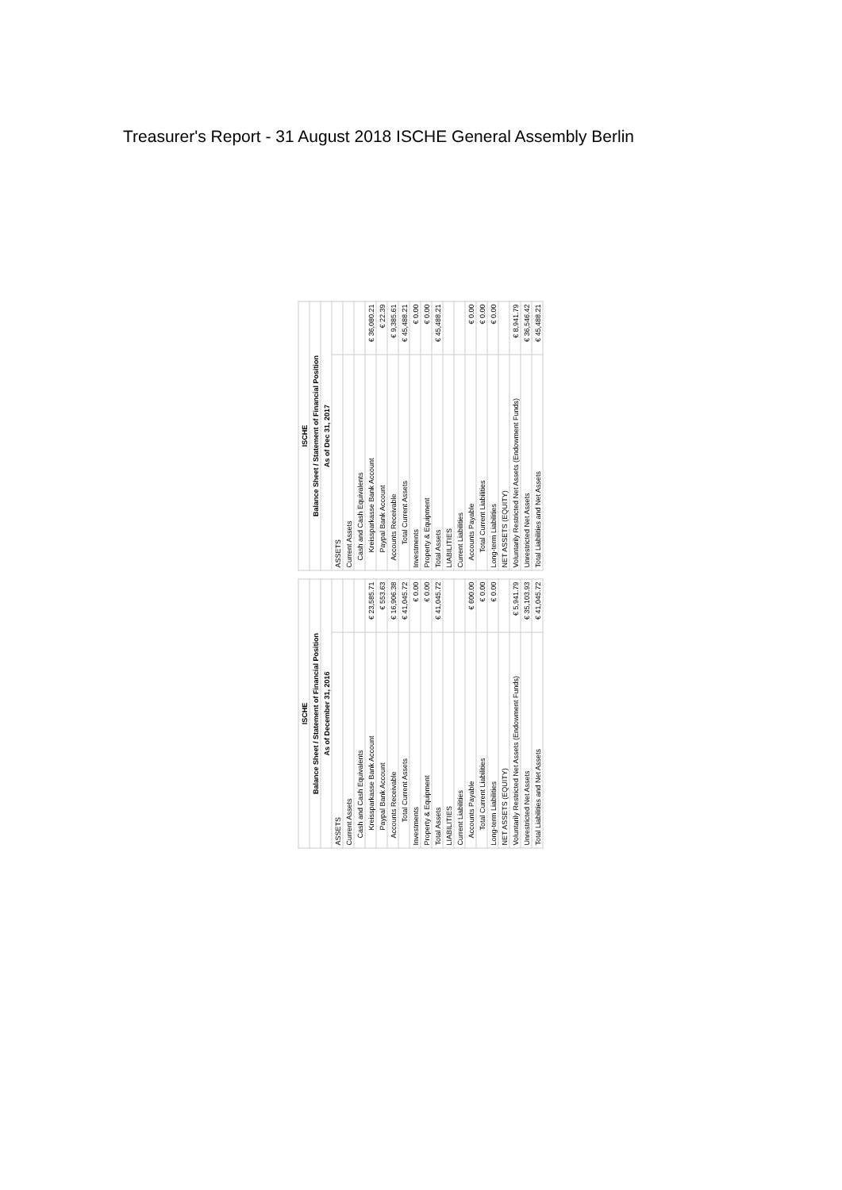Treasurer's Report - 31 August 2018 ISCHE General Assembly Berlin
| ISCHE | |
| --- | --- |
| Balance Sheet / Statement of Financial Position | |
| As of December 31, 2016 | |
| ASSETS | |
| Current Assets | |
| Cash and Cash Equivalents | |
| Kreissparkasse Bank Account | € 23,585.71 |
| Paypal Bank Account | € 553.63 |
| Accounts Receivable | € 16,906.38 |
| Total Current Assets | € 41,045.72 |
| Investments | € 0.00 |
| Property & Equipment | € 0.00 |
| Total Assets | € 41,045.72 |
| LIABILITIES | |
| Current Liabilities | |
| Accounts Payable | € 600.00 |
| Total Current Liabilities | € 0.00 |
| Long-term Liabilities | € 0.00 |
| NET ASSETS (EQUITY) | |
| Voluntarily Restricted Net Assets (Endowment Funds) | € 5,941.79 |
| Unrestricted Net Assets | € 35,103.93 |
| Total Liabilities and Net Assets | € 41,045.72 |
| ISCHE | |
| --- | --- |
| Balance Sheet / Statement of Financial Position | |
| As of Dec 31, 2017 | |
| ASSETS | |
| Current Assets | |
| Cash and Cash Equivalents | |
| Kreissparkasse Bank Account | € 36,080.21 |
| Paypal Bank Account | € 22.39 |
| Accounts Receivable | € 9,385.61 |
| Total Current Assets | € 45,488.21 |
| Investments | € 0.00 |
| Property & Equipment | € 0.00 |
| Total Assets | € 45,488.21 |
| LIABILITIES | |
| Current Liabilities | |
| Accounts Payable | € 0.00 |
| Total Current Liabilities | € 0.00 |
| Long-term Liabilities | € 0.00 |
| NET ASSETS (EQUITY) | |
| Voluntarily Restricted Net Assets (Endowment Funds) | € 8,941.79 |
| Unrestricted Net Assets | € 36,546.42 |
| Total Liabilities and Net Assets | € 45,488.21 |